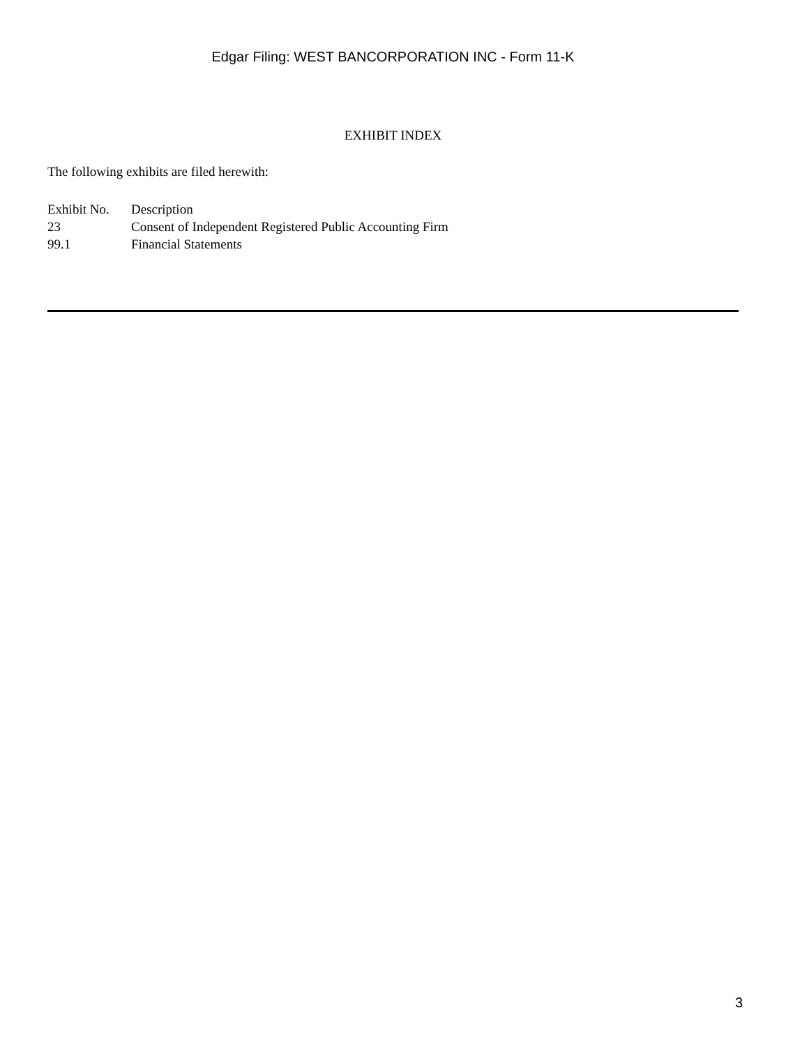Edgar Filing: WEST BANCORPORATION INC - Form 11-K
EXHIBIT INDEX
The following exhibits are filed herewith:
| Exhibit No. | Description |
| --- | --- |
| 23 | Consent of Independent Registered Public Accounting Firm |
| 99.1 | Financial Statements |
3